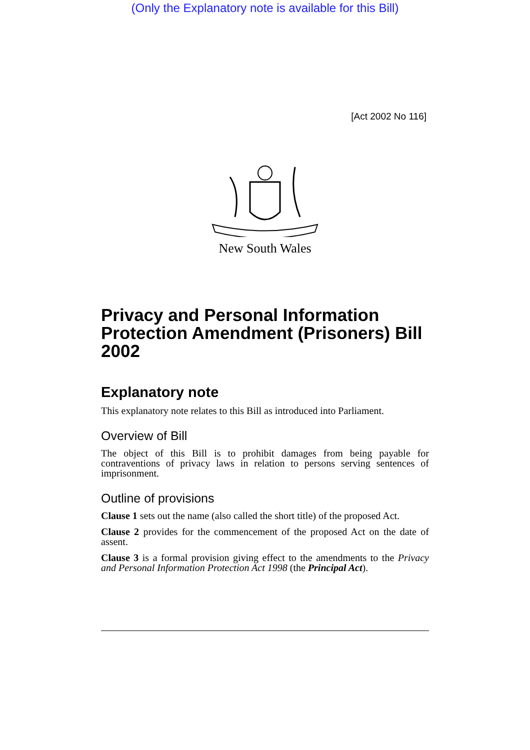(Only the Explanatory note is available for this Bill)
[Act 2002 No 116]
New South Wales
Privacy and Personal Information Protection Amendment (Prisoners) Bill 2002
Explanatory note
This explanatory note relates to this Bill as introduced into Parliament.
Overview of Bill
The object of this Bill is to prohibit damages from being payable for contraventions of privacy laws in relation to persons serving sentences of imprisonment.
Outline of provisions
Clause 1 sets out the name (also called the short title) of the proposed Act.
Clause 2 provides for the commencement of the proposed Act on the date of assent.
Clause 3 is a formal provision giving effect to the amendments to the Privacy and Personal Information Protection Act 1998 (the Principal Act).